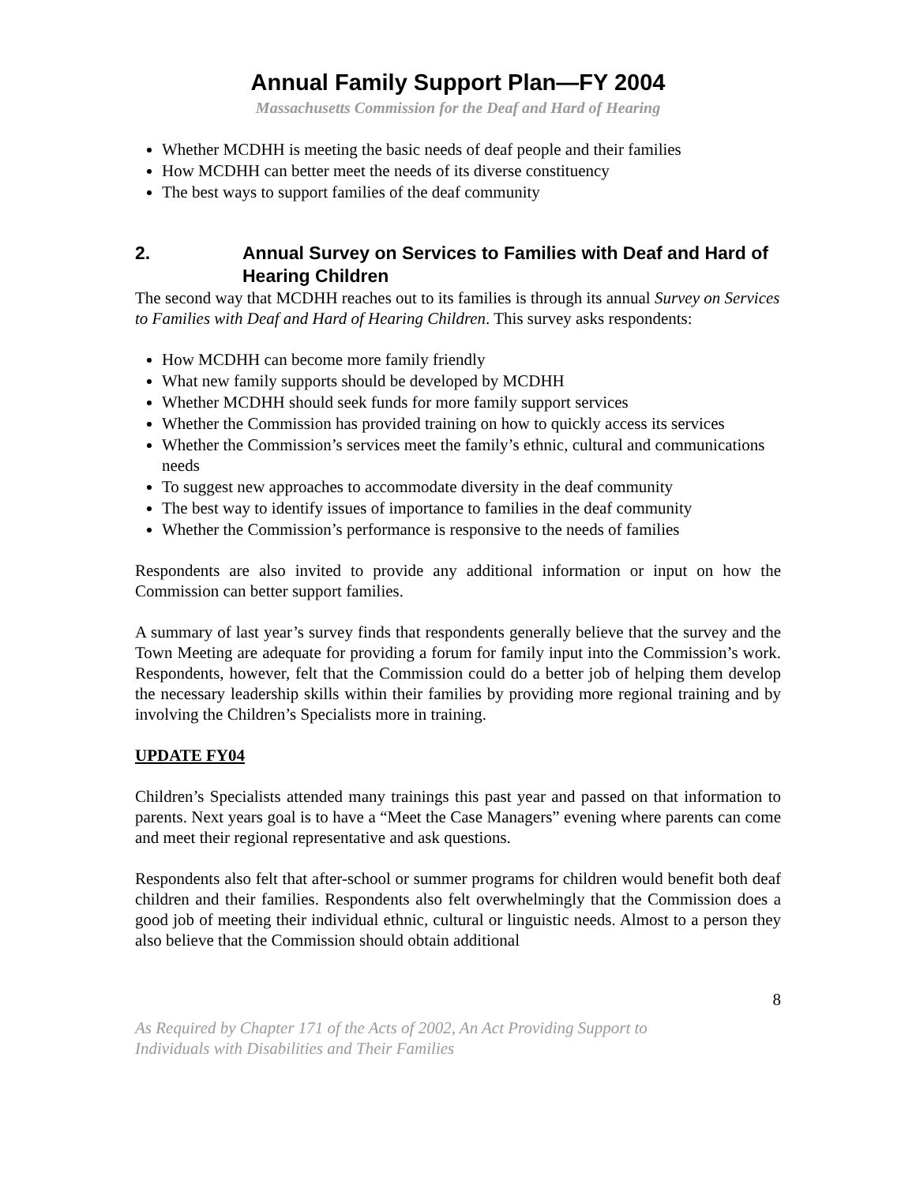Annual Family Support Plan—FY 2004
Massachusetts Commission for the Deaf and Hard of Hearing
Whether MCDHH is meeting the basic needs of deaf people and their families
How MCDHH can better meet the needs of its diverse constituency
The best ways to support families of the deaf community
2. Annual Survey on Services to Families with Deaf and Hard of Hearing Children
The second way that MCDHH reaches out to its families is through its annual Survey on Services to Families with Deaf and Hard of Hearing Children. This survey asks respondents:
How MCDHH can become more family friendly
What new family supports should be developed by MCDHH
Whether MCDHH should seek funds for more family support services
Whether the Commission has provided training on how to quickly access its services
Whether the Commission’s services meet the family’s ethnic, cultural and communications needs
To suggest new approaches to accommodate diversity in the deaf community
The best way to identify issues of importance to families in the deaf community
Whether the Commission’s performance is responsive to the needs of families
Respondents are also invited to provide any additional information or input on how the Commission can better support families.
A summary of last year’s survey finds that respondents generally believe that the survey and the Town Meeting are adequate for providing a forum for family input into the Commission’s work. Respondents, however, felt that the Commission could do a better job of helping them develop the necessary leadership skills within their families by providing more regional training and by involving the Children’s Specialists more in training.
UPDATE FY04
Children’s Specialists attended many trainings this past year and passed on that information to parents. Next years goal is to have a “Meet the Case Managers” evening where parents can come and meet their regional representative and ask questions.
Respondents also felt that after-school or summer programs for children would benefit both deaf children and their families. Respondents also felt overwhelmingly that the Commission does a good job of meeting their individual ethnic, cultural or linguistic needs. Almost to a person they also believe that the Commission should obtain additional
8
As Required by Chapter 171 of the Acts of 2002, An Act Providing Support to
Individuals with Disabilities and Their Families